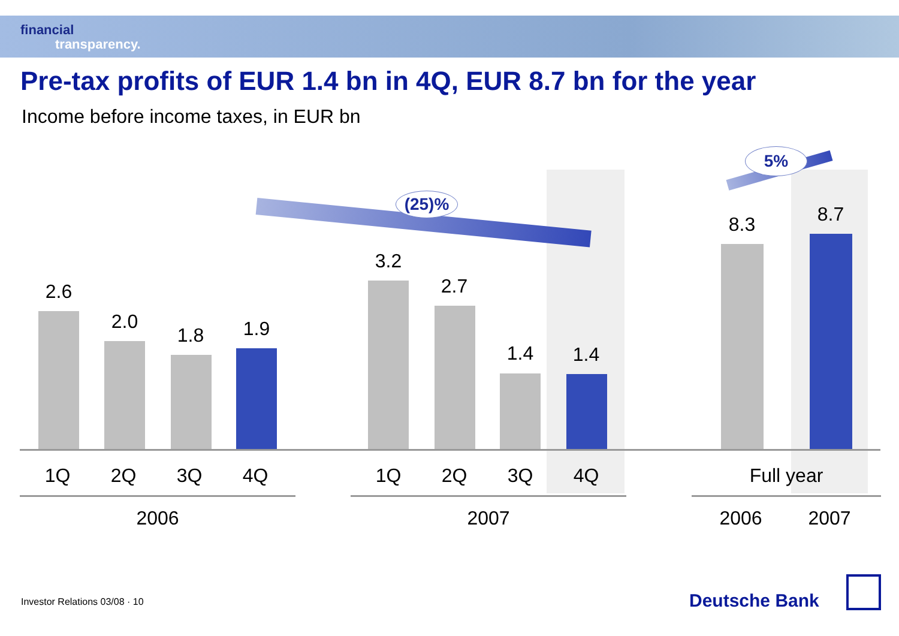financial
transparency.
Pre-tax profits of EUR 1.4 bn in 4Q, EUR 8.7 bn for the year
Income before income taxes, in EUR bn
(25)%
5%
2.6
2.0
1.8 1.9
3.2
2.7
1.4 1.4
8.3 8.7
1Q 2Q 3Q 4Q 1Q 2Q 3Q 4Q Full year
2006 2007 2006 2007
Investor Relations 03/08 · 10 Deutsche Bank